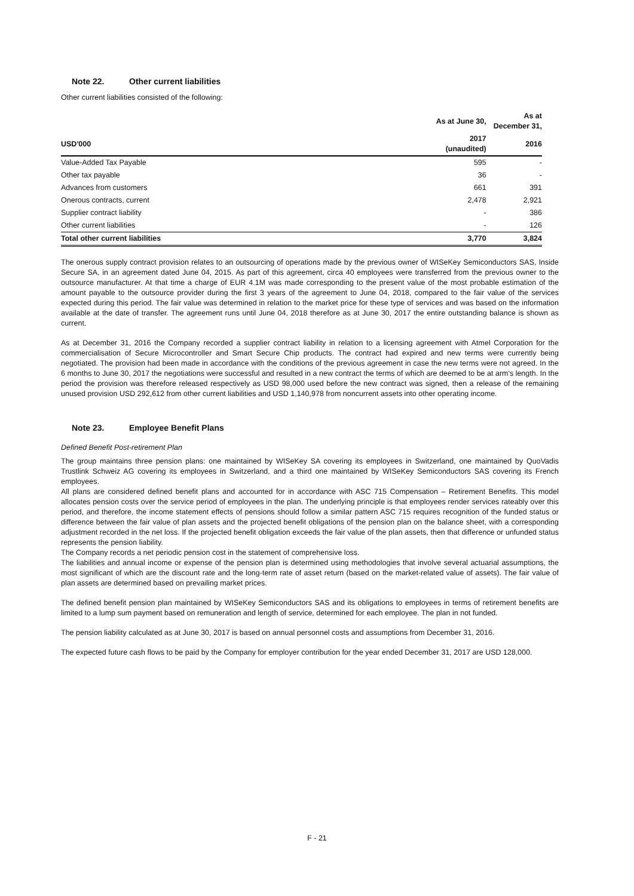Note 22. Other current liabilities
Other current liabilities consisted of the following:
| | As at June 30, | As at December 31, |
| --- | --- | --- |
| USD'000 | 2017 (unaudited) | 2016 |
| Value-Added Tax Payable | 595 | - |
| Other tax payable | 36 | - |
| Advances from customers | 661 | 391 |
| Onerous contracts, current | 2,478 | 2,921 |
| Supplier contract liability | - | 386 |
| Other current liabilities | - | 126 |
| Total other current liabilities | 3,770 | 3,824 |
The onerous supply contract provision relates to an outsourcing of operations made by the previous owner of WISeKey Semiconductors SAS, Inside Secure SA, in an agreement dated June 04, 2015. As part of this agreement, circa 40 employees were transferred from the previous owner to the outsource manufacturer. At that time a charge of EUR 4.1M was made corresponding to the present value of the most probable estimation of the amount payable to the outsource provider during the first 3 years of the agreement to June 04, 2018, compared to the fair value of the services expected during this period. The fair value was determined in relation to the market price for these type of services and was based on the information available at the date of transfer. The agreement runs until June 04, 2018 therefore as at June 30, 2017 the entire outstanding balance is shown as current.
As at December 31, 2016 the Company recorded a supplier contract liability in relation to a licensing agreement with Atmel Corporation for the commercialisation of Secure Microcontroller and Smart Secure Chip products. The contract had expired and new terms were currently being negotiated. The provision had been made in accordance with the conditions of the previous agreement in case the new terms were not agreed. In the 6 months to June 30, 2017 the negotiations were successful and resulted in a new contract the terms of which are deemed to be at arm's length. In the period the provision was therefore released respectively as USD 98,000 used before the new contract was signed, then a release of the remaining unused provision USD 292,612 from other current liabilities and USD 1,140,978 from noncurrent assets into other operating income.
Note 23. Employee Benefit Plans
Defined Benefit Post-retirement Plan
The group maintains three pension plans: one maintained by WISeKey SA covering its employees in Switzerland, one maintained by QuoVadis Trustlink Schweiz AG covering its employees in Switzerland, and a third one maintained by WISeKey Semiconductors SAS covering its French employees.
All plans are considered defined benefit plans and accounted for in accordance with ASC 715 Compensation – Retirement Benefits. This model allocates pension costs over the service period of employees in the plan. The underlying principle is that employees render services rateably over this period, and therefore, the income statement effects of pensions should follow a similar pattern ASC 715 requires recognition of the funded status or difference between the fair value of plan assets and the projected benefit obligations of the pension plan on the balance sheet, with a corresponding adjustment recorded in the net loss. If the projected benefit obligation exceeds the fair value of the plan assets, then that difference or unfunded status represents the pension liability.
The Company records a net periodic pension cost in the statement of comprehensive loss.
The liabilities and annual income or expense of the pension plan is determined using methodologies that involve several actuarial assumptions, the most significant of which are the discount rate and the long-term rate of asset return (based on the market-related value of assets). The fair value of plan assets are determined based on prevailing market prices.
The defined benefit pension plan maintained by WISeKey Semiconductors SAS and its obligations to employees in terms of retirement benefits are limited to a lump sum payment based on remuneration and length of service, determined for each employee. The plan in not funded.
The pension liability calculated as at June 30, 2017 is based on annual personnel costs and assumptions from December 31, 2016.
The expected future cash flows to be paid by the Company for employer contribution for the year ended December 31, 2017 are USD 128,000.
F - 21